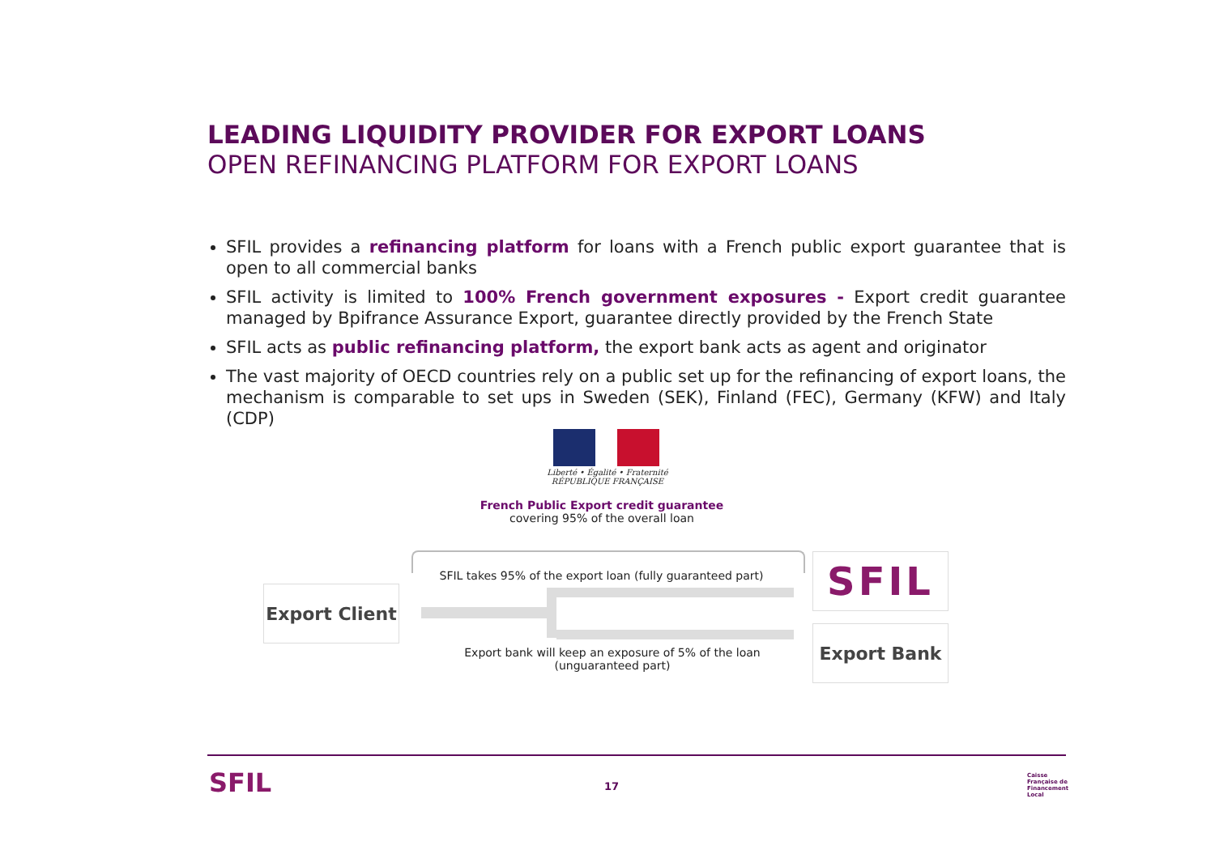LEADING LIQUIDITY PROVIDER FOR EXPORT LOANS
OPEN REFINANCING PLATFORM FOR EXPORT LOANS
SFIL provides a refinancing platform for loans with a French public export guarantee that is open to all commercial banks
SFIL activity is limited to 100% French government exposures - Export credit guarantee managed by Bpifrance Assurance Export, guarantee directly provided by the French State
SFIL acts as public refinancing platform, the export bank acts as agent and originator
The vast majority of OECD countries rely on a public set up for the refinancing of export loans, the mechanism is comparable to set ups in Sweden (SEK), Finland (FEC), Germany (KFW) and Italy (CDP)
Liberté • Égalité • Fraternité
RÉPUBLIQUE FRANÇAISE
French Public Export credit guarantee
covering 95% of the overall loan
SFIL takes 95% of the export loan (fully guaranteed part)
Export Client
SFIL
Export Bank
Export bank will keep an exposure of 5% of the loan
(unguaranteed part)
SFIL 17
Caisse
Française de
Financement
Local